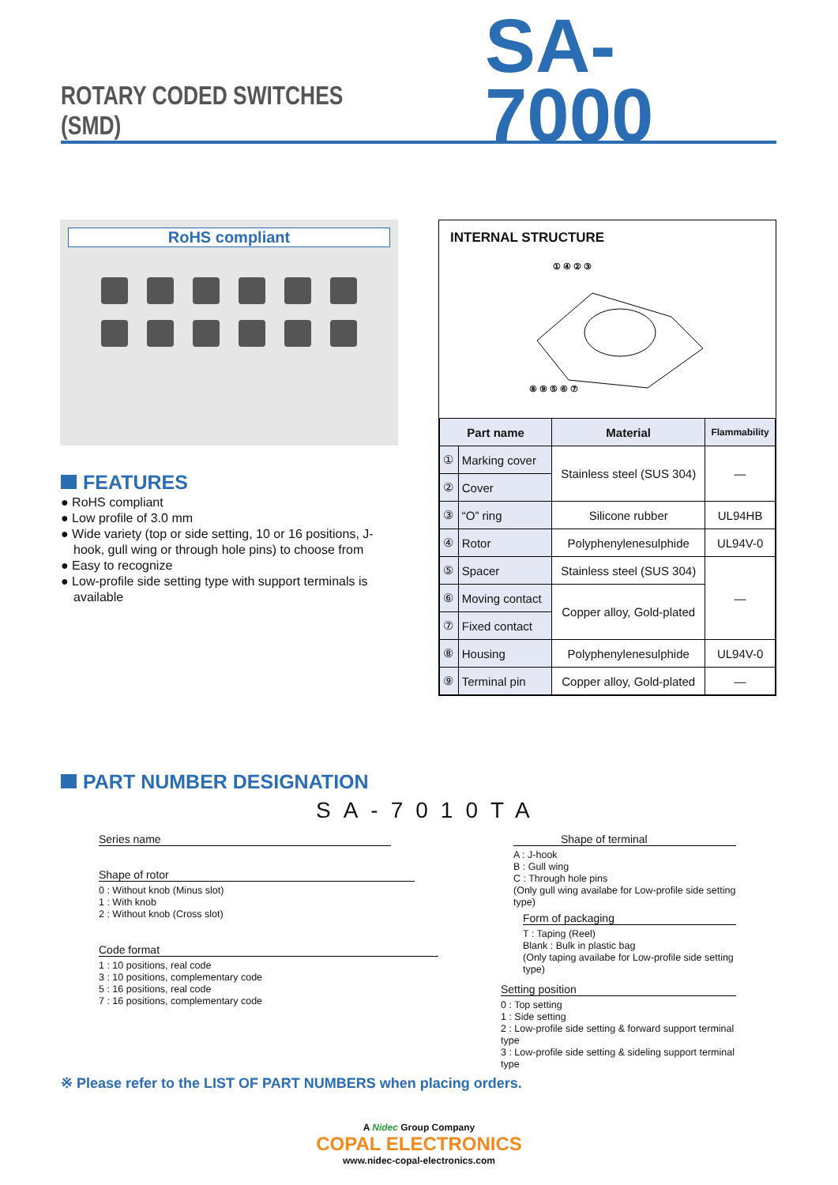ROTARY CODED SWITCHES (SMD)
SA-7000
RoHS compliant
FEATURES
● RoHS compliant
● Low profile of 3.0 mm
● Wide variety (top or side setting, 10 or 16 positions, J-hook, gull wing or through hole pins) to choose from
● Easy to recognize
● Low-profile side setting type with support terminals is available
INTERNAL STRUCTURE
① ④ ② ③
⑧ ⑨ ⑤ ⑥ ⑦
| Part name | | Material | Flammability |
| --- | --- | --- | --- |
| ① | Marking cover | Stainless steel (SUS 304) | — |
| ② | Cover | | |
| ③ | “O” ring | Silicone rubber | UL94HB |
| ④ | Rotor | Polyphenylenesulphide | UL94V-0 |
| ⑤ | Spacer | Stainless steel (SUS 304) | — |
| ⑥ | Moving contact | Copper alloy, Gold-plated | |
| ⑦ | Fixed contact | | |
| ⑧ | Housing | Polyphenylenesulphide | UL94V-0 |
| ⑨ | Terminal pin | Copper alloy, Gold-plated | — |
PART NUMBER DESIGNATION
SA-7010TA
Series name
Shape of rotor
0 : Without knob (Minus slot)
1 : With knob
2 : Without knob (Cross slot)
Code format
1 : 10 positions, real code
3 : 10 positions, complementary code
5 : 16 positions, real code
7 : 16 positions, complementary code
Shape of terminal
A : J-hook
B : Gull wing
C : Through hole pins
(Only gull wing availabe for Low-profile side setting type)
Form of packaging
T : Taping (Reel)
Blank : Bulk in plastic bag
(Only taping availabe for Low-profile side setting type)
Setting position
0 : Top setting
1 : Side setting
2 : Low-profile side setting & forward support terminal type
3 : Low-profile side setting & sideling support terminal type
※ Please refer to the LIST OF PART NUMBERS when placing orders.
A Nidec Group Company
COPAL ELECTRONICS
www.nidec-copal-electronics.com